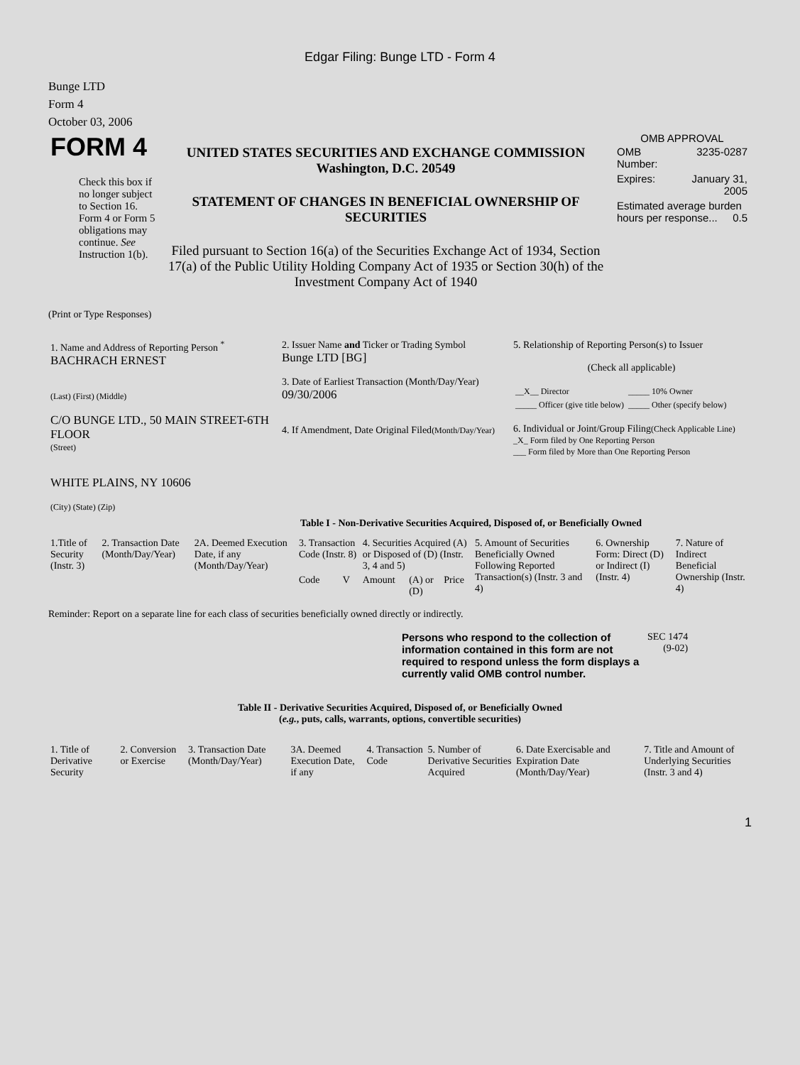Edgar Filing: Bunge LTD - Form 4
Bunge LTD
Form 4
October 03, 2006
| FORM 4 Check this box if no longer subject to Section 16. Form 4 or Form 5 obligations may continue. See Instruction 1(b). | UNITED STATES SECURITIES AND EXCHANGE COMMISSION Washington, D.C. 20549 STATEMENT OF CHANGES IN BENEFICIAL OWNERSHIP OF SECURITIES Filed pursuant to Section 16(a) of the Securities Exchange Act of 1934, Section 17(a) of the Public Utility Holding Company Act of 1935 or Section 30(h) of the Investment Company Act of 1940 | OMB APPROVAL / OMB Number: / 3235-0287 / / Expires: / January 31, 2005 / / Estimated average burden hours per response... 0.5 / / |
(Print or Type Responses)
| 1. Name and Address of Reporting Person <sup>*</sup> BACHRACH ERNEST (Last) (First) (Middle) C/O BUNGE LTD., 50 MAIN STREET-6TH FLOOR (Street) WHITE PLAINS, NY 10606 (City) (State) (Zip) | 2. Issuer Name and Ticker or Trading Symbol Bunge LTD [BG] 3. Date of Earliest Transaction (Month/Day/Year) 09/30/2006 4. If Amendment, Date Original Filed (Month/Day/Year) | 5. Relationship of Reporting Person(s) to Issuer (Check all applicable) / __X__ Director / _____ 10% Owner / / _____ Officer (give title below) / _____ Other (specify below) / 6. Individual or Joint/Group Filing (Check Applicable Line) _X_ Form filed by One Reporting Person ___ Form filed by More than One Reporting Person |
Table I - Non-Derivative Securities Acquired, Disposed of, or Beneficially Owned
| 1.Title of Security (Instr. 3) | 2. Transaction Date (Month/Day/Year) | 2A. Deemed Execution Date, if any (Month/Day/Year) | 3. Transaction Code (Instr. 8) | | 4. Securities Acquired (A) or Disposed of (D) (Instr. 3, 4 and 5) | | | 5. Amount of Securities Beneficially Owned Following Reported Transaction(s) (Instr. 3 and 4) | 6. Ownership Form: Direct (D) or Indirect (I) (Instr. 4) | 7. Nature of Indirect Beneficial Ownership (Instr. 4) |
| --- | --- | --- | --- | --- | --- | --- | --- | --- | --- | --- |
| | | | Code | V | Amount | (A) or (D) | Price | | | |
Reminder: Report on a separate line for each class of securities beneficially owned directly or indirectly.
| Persons who respond to the collection of information contained in this form are not required to respond unless the form displays a currently valid OMB control number. | SEC 1474 (9-02) |
Table II - Derivative Securities Acquired, Disposed of, or Beneficially Owned
(e.g., puts, calls, warrants, options, convertible securities)
| 1. Title of Derivative Security | 2. Conversion or Exercise | 3. Transaction Date (Month/Day/Year) | 3A. Deemed Execution Date, if any | 4. Transaction Code | 5. Number of Derivative Securities Acquired | 6. Date Exercisable and Expiration Date (Month/Day/Year) | 7. Title and Amount of Underlying Securities (Instr. 3 and 4) |
| --- | --- | --- | --- | --- | --- | --- | --- |
1